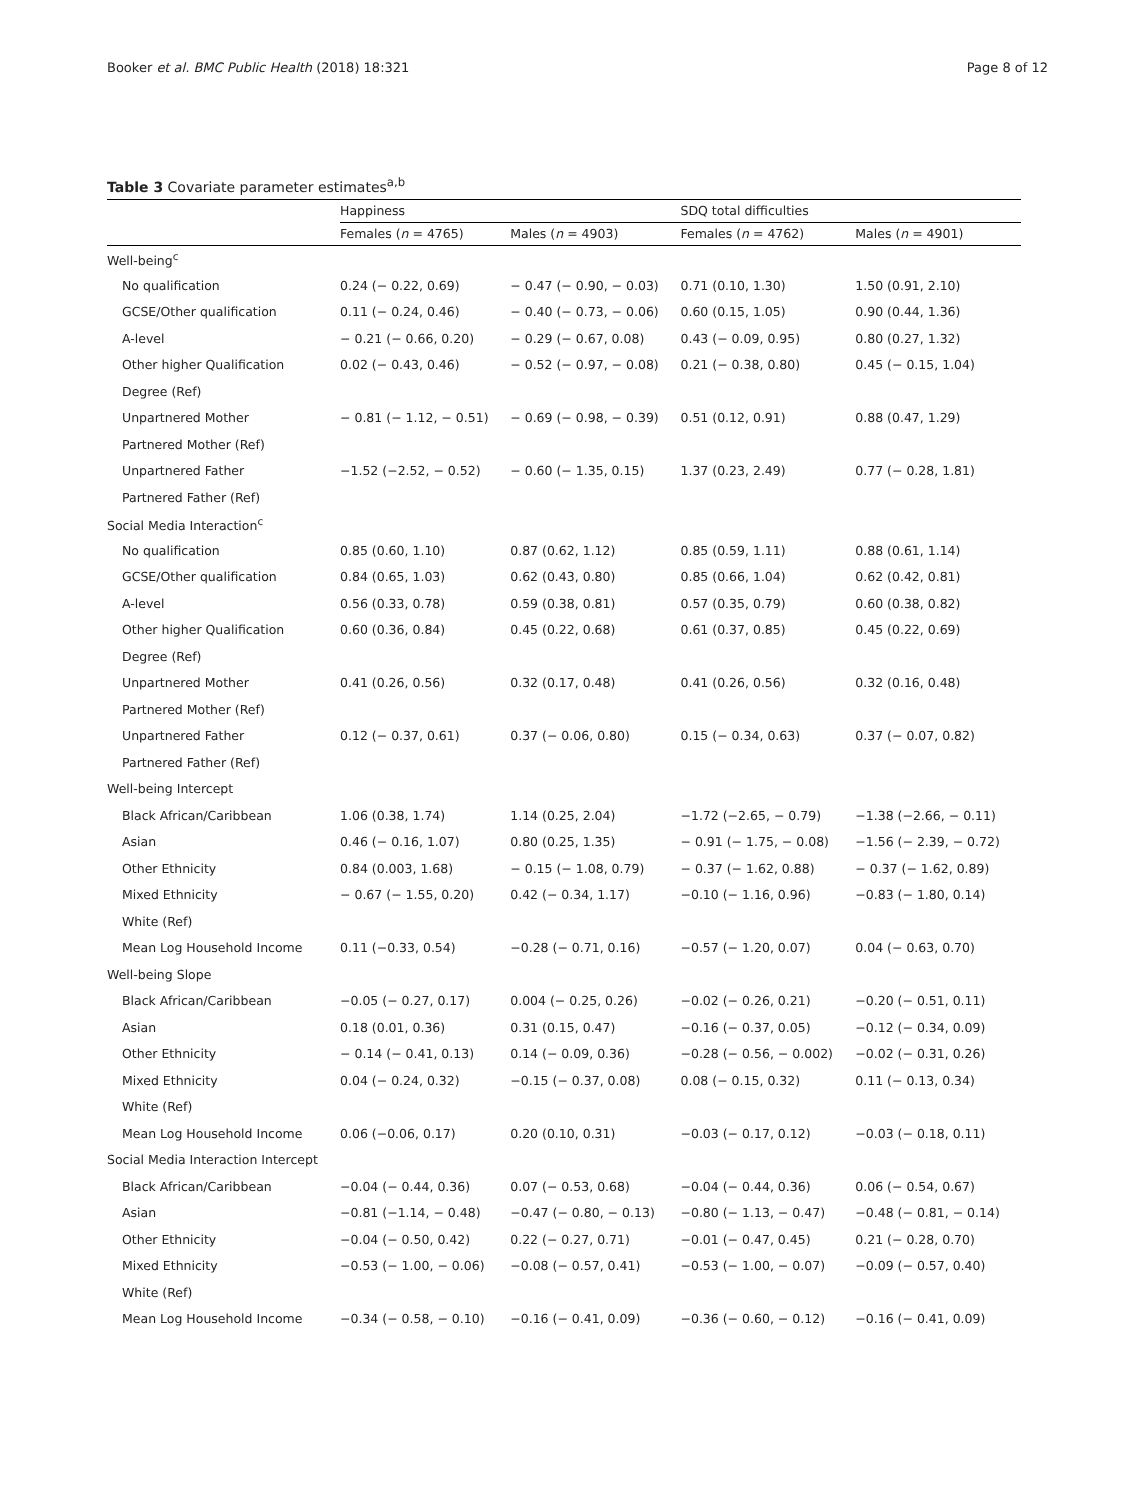Booker et al. BMC Public Health (2018) 18:321 Page 8 of 12
Table 3 Covariate parameter estimates<sup>a,b</sup>
| | Happiness | | SDQ total difficulties | |
| --- | --- | --- | --- | --- |
| | Females ( n = 4765) | Males ( n = 4903) | Females ( n = 4762) | Males ( n = 4901) |
| Well-being<sup>c</sup> | | | | |
| No qualification | 0.24 (− 0.22, 0.69) | − 0.47 (− 0.90, − 0.03) | 0.71 (0.10, 1.30) | 1.50 (0.91, 2.10) |
| GCSE/Other qualification | 0.11 (− 0.24, 0.46) | − 0.40 (− 0.73, − 0.06) | 0.60 (0.15, 1.05) | 0.90 (0.44, 1.36) |
| A-level | − 0.21 (− 0.66, 0.20) | − 0.29 (− 0.67, 0.08) | 0.43 (− 0.09, 0.95) | 0.80 (0.27, 1.32) |
| Other higher Qualification | 0.02 (− 0.43, 0.46) | − 0.52 (− 0.97, − 0.08) | 0.21 (− 0.38, 0.80) | 0.45 (− 0.15, 1.04) |
| Degree (Ref) | | | | |
| Unpartnered Mother | − 0.81 (− 1.12, − 0.51) | − 0.69 (− 0.98, − 0.39) | 0.51 (0.12, 0.91) | 0.88 (0.47, 1.29) |
| Partnered Mother (Ref) | | | | |
| Unpartnered Father | −1.52 (−2.52, − 0.52) | − 0.60 (− 1.35, 0.15) | 1.37 (0.23, 2.49) | 0.77 (− 0.28, 1.81) |
| Partnered Father (Ref) | | | | |
| Social Media Interaction<sup>c</sup> | | | | |
| No qualification | 0.85 (0.60, 1.10) | 0.87 (0.62, 1.12) | 0.85 (0.59, 1.11) | 0.88 (0.61, 1.14) |
| GCSE/Other qualification | 0.84 (0.65, 1.03) | 0.62 (0.43, 0.80) | 0.85 (0.66, 1.04) | 0.62 (0.42, 0.81) |
| A-level | 0.56 (0.33, 0.78) | 0.59 (0.38, 0.81) | 0.57 (0.35, 0.79) | 0.60 (0.38, 0.82) |
| Other higher Qualification | 0.60 (0.36, 0.84) | 0.45 (0.22, 0.68) | 0.61 (0.37, 0.85) | 0.45 (0.22, 0.69) |
| Degree (Ref) | | | | |
| Unpartnered Mother | 0.41 (0.26, 0.56) | 0.32 (0.17, 0.48) | 0.41 (0.26, 0.56) | 0.32 (0.16, 0.48) |
| Partnered Mother (Ref) | | | | |
| Unpartnered Father | 0.12 (− 0.37, 0.61) | 0.37 (− 0.06, 0.80) | 0.15 (− 0.34, 0.63) | 0.37 (− 0.07, 0.82) |
| Partnered Father (Ref) | | | | |
| Well-being Intercept | | | | |
| Black African/Caribbean | 1.06 (0.38, 1.74) | 1.14 (0.25, 2.04) | −1.72 (−2.65, − 0.79) | −1.38 (−2.66, − 0.11) |
| Asian | 0.46 (− 0.16, 1.07) | 0.80 (0.25, 1.35) | − 0.91 (− 1.75, − 0.08) | −1.56 (− 2.39, − 0.72) |
| Other Ethnicity | 0.84 (0.003, 1.68) | − 0.15 (− 1.08, 0.79) | − 0.37 (− 1.62, 0.88) | − 0.37 (− 1.62, 0.89) |
| Mixed Ethnicity | − 0.67 (− 1.55, 0.20) | 0.42 (− 0.34, 1.17) | −0.10 (− 1.16, 0.96) | −0.83 (− 1.80, 0.14) |
| White (Ref) | | | | |
| Mean Log Household Income | 0.11 (−0.33, 0.54) | −0.28 (− 0.71, 0.16) | −0.57 (− 1.20, 0.07) | 0.04 (− 0.63, 0.70) |
| Well-being Slope | | | | |
| Black African/Caribbean | −0.05 (− 0.27, 0.17) | 0.004 (− 0.25, 0.26) | −0.02 (− 0.26, 0.21) | −0.20 (− 0.51, 0.11) |
| Asian | 0.18 (0.01, 0.36) | 0.31 (0.15, 0.47) | −0.16 (− 0.37, 0.05) | −0.12 (− 0.34, 0.09) |
| Other Ethnicity | − 0.14 (− 0.41, 0.13) | 0.14 (− 0.09, 0.36) | −0.28 (− 0.56, − 0.002) | −0.02 (− 0.31, 0.26) |
| Mixed Ethnicity | 0.04 (− 0.24, 0.32) | −0.15 (− 0.37, 0.08) | 0.08 (− 0.15, 0.32) | 0.11 (− 0.13, 0.34) |
| White (Ref) | | | | |
| Mean Log Household Income | 0.06 (−0.06, 0.17) | 0.20 (0.10, 0.31) | −0.03 (− 0.17, 0.12) | −0.03 (− 0.18, 0.11) |
| Social Media Interaction Intercept | | | | |
| Black African/Caribbean | −0.04 (− 0.44, 0.36) | 0.07 (− 0.53, 0.68) | −0.04 (− 0.44, 0.36) | 0.06 (− 0.54, 0.67) |
| Asian | −0.81 (−1.14, − 0.48) | −0.47 (− 0.80, − 0.13) | −0.80 (− 1.13, − 0.47) | −0.48 (− 0.81, − 0.14) |
| Other Ethnicity | −0.04 (− 0.50, 0.42) | 0.22 (− 0.27, 0.71) | −0.01 (− 0.47, 0.45) | 0.21 (− 0.28, 0.70) |
| Mixed Ethnicity | −0.53 (− 1.00, − 0.06) | −0.08 (− 0.57, 0.41) | −0.53 (− 1.00, − 0.07) | −0.09 (− 0.57, 0.40) |
| White (Ref) | | | | |
| Mean Log Household Income | −0.34 (− 0.58, − 0.10) | −0.16 (− 0.41, 0.09) | −0.36 (− 0.60, − 0.12) | −0.16 (− 0.41, 0.09) |